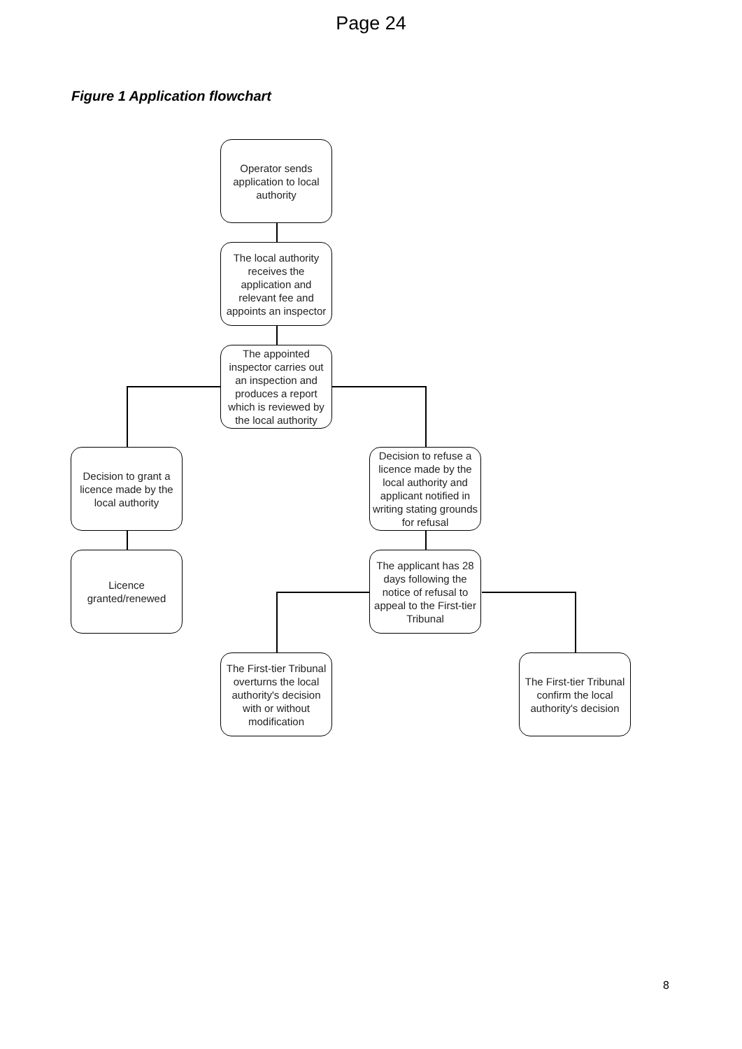Page 24
Figure 1 Application flowchart
Operator sends application to local authority
The local authority receives the application and relevant fee and appoints an inspector
The appointed inspector carries out an inspection and produces a report which is reviewed by the local authority
Decision to grant a licence made by the local authority
Decision to refuse a licence made by the local authority and applicant notified in writing stating grounds for refusal
Licence granted/renewed
The applicant has 28 days following the notice of refusal to appeal to the First-tier Tribunal
The First-tier Tribunal overturns the local authority's decision with or without modification
The First-tier Tribunal confirm the local authority's decision
8